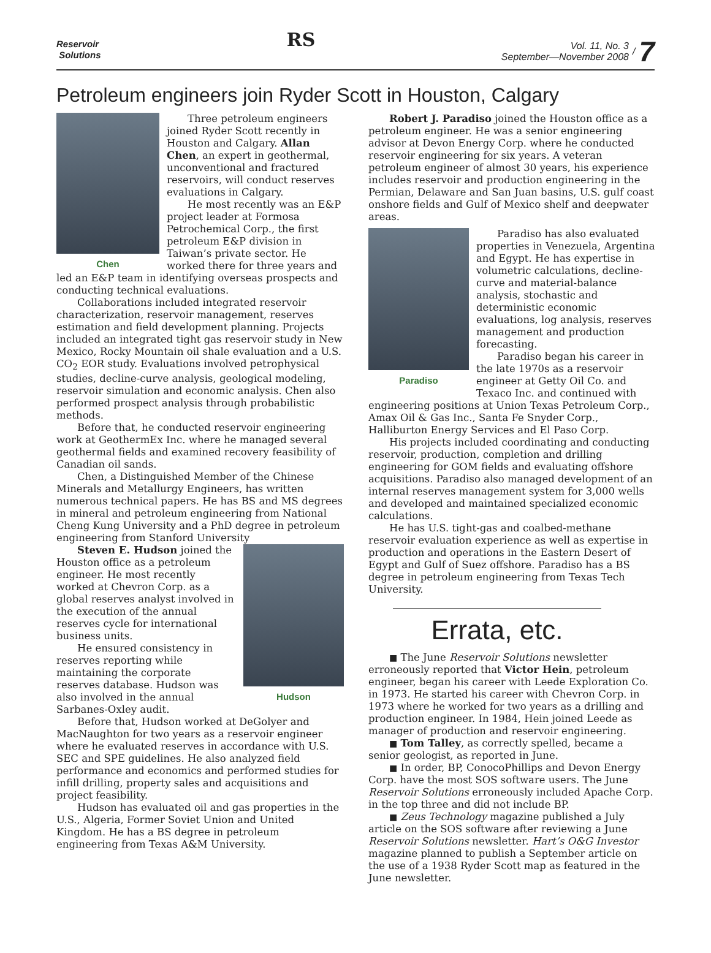Reservoir
Solutions
RS
Vol. 11, No. 3
September—November 2008 / 7
Petroleum engineers join Ryder Scott in Houston, Calgary
Chen
Three petroleum engineers joined Ryder Scott recently in Houston and Calgary. Allan Chen, an expert in geothermal, unconventional and fractured reservoirs, will conduct reserves evaluations in Calgary.
He most recently was an E&P project leader at Formosa Petrochemical Corp., the first petroleum E&P division in Taiwan’s private sector. He worked there for three years and led an E&P team in identifying overseas prospects and conducting technical evaluations.
Collaborations included integrated reservoir characterization, reservoir management, reserves estimation and field development planning. Projects included an integrated tight gas reservoir study in New Mexico, Rocky Mountain oil shale evaluation and a U.S. CO<sub>2</sub> EOR study. Evaluations involved petrophysical studies, decline-curve analysis, geological modeling, reservoir simulation and economic analysis. Chen also performed prospect analysis through probabilistic methods.
Before that, he conducted reservoir engineering work at GeothermEx Inc. where he managed several geothermal fields and examined recovery feasibility of Canadian oil sands.
Chen, a Distinguished Member of the Chinese Minerals and Metallurgy Engineers, has written numerous technical papers. He has BS and MS degrees in mineral and petroleum engineering from National Cheng Kung University and a PhD degree in petroleum engineering from Stanford University
Hudson
Steven E. Hudson joined the Houston office as a petroleum engineer. He most recently worked at Chevron Corp. as a global reserves analyst involved in the execution of the annual reserves cycle for international business units.
He ensured consistency in reserves reporting while maintaining the corporate reserves database. Hudson was also involved in the annual Sarbanes-Oxley audit.
Before that, Hudson worked at DeGolyer and MacNaughton for two years as a reservoir engineer where he evaluated reserves in accordance with U.S. SEC and SPE guidelines. He also analyzed field performance and economics and performed studies for infill drilling, property sales and acquisitions and project feasibility.
Hudson has evaluated oil and gas properties in the U.S., Algeria, Former Soviet Union and United Kingdom. He has a BS degree in petroleum engineering from Texas A&M University.
Robert J. Paradiso joined the Houston office as a petroleum engineer. He was a senior engineering advisor at Devon Energy Corp. where he conducted reservoir engineering for six years. A veteran petroleum engineer of almost 30 years, his experience includes reservoir and production engineering in the Permian, Delaware and San Juan basins, U.S. gulf coast onshore fields and Gulf of Mexico shelf and deepwater areas.
Paradiso
Paradiso has also evaluated properties in Venezuela, Argentina and Egypt. He has expertise in volumetric calculations, decline-curve and material-balance analysis, stochastic and deterministic economic evaluations, log analysis, reserves management and production forecasting.
Paradiso began his career in the late 1970s as a reservoir engineer at Getty Oil Co. and Texaco Inc. and continued with engineering positions at Union Texas Petroleum Corp., Amax Oil & Gas Inc., Santa Fe Snyder Corp., Halliburton Energy Services and El Paso Corp.
His projects included coordinating and conducting reservoir, production, completion and drilling engineering for GOM fields and evaluating offshore acquisitions. Paradiso also managed development of an internal reserves management system for 3,000 wells and developed and maintained specialized economic calculations.
He has U.S. tight-gas and coalbed-methane reservoir evaluation experience as well as expertise in production and operations in the Eastern Desert of Egypt and Gulf of Suez offshore. Paradiso has a BS degree in petroleum engineering from Texas Tech University.
Errata, etc.
■ The June Reservoir Solutions newsletter erroneously reported that Victor Hein, petroleum engineer, began his career with Leede Exploration Co. in 1973. He started his career with Chevron Corp. in 1973 where he worked for two years as a drilling and production engineer. In 1984, Hein joined Leede as manager of production and reservoir engineering.
■ Tom Talley, as correctly spelled, became a senior geologist, as reported in June.
■ In order, BP, ConocoPhillips and Devon Energy Corp. have the most SOS software users. The June Reservoir Solutions erroneously included Apache Corp. in the top three and did not include BP.
■ Zeus Technology magazine published a July article on the SOS software after reviewing a June Reservoir Solutions newsletter. Hart’s O&G Investor magazine planned to publish a September article on the use of a 1938 Ryder Scott map as featured in the June newsletter.